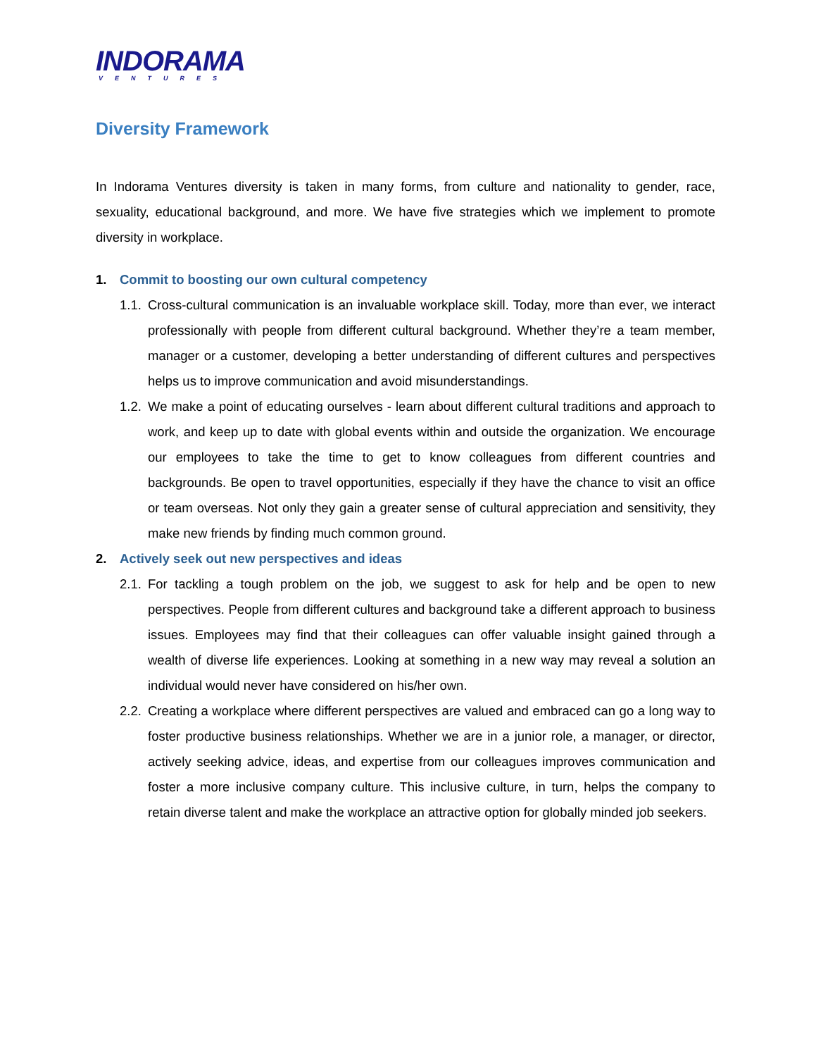INDORAMA
VENTURES
Diversity Framework
In Indorama Ventures diversity is taken in many forms, from culture and nationality to gender, race, sexuality, educational background, and more. We have five strategies which we implement to promote diversity in workplace.
1. Commit to boosting our own cultural competency
1.1. Cross-cultural communication is an invaluable workplace skill. Today, more than ever, we interact professionally with people from different cultural background. Whether they’re a team member, manager or a customer, developing a better understanding of different cultures and perspectives helps us to improve communication and avoid misunderstandings.
1.2. We make a point of educating ourselves - learn about different cultural traditions and approach to work, and keep up to date with global events within and outside the organization. We encourage our employees to take the time to get to know colleagues from different countries and backgrounds. Be open to travel opportunities, especially if they have the chance to visit an office or team overseas. Not only they gain a greater sense of cultural appreciation and sensitivity, they make new friends by finding much common ground.
2. Actively seek out new perspectives and ideas
2.1. For tackling a tough problem on the job, we suggest to ask for help and be open to new perspectives. People from different cultures and background take a different approach to business issues. Employees may find that their colleagues can offer valuable insight gained through a wealth of diverse life experiences. Looking at something in a new way may reveal a solution an individual would never have considered on his/her own.
2.2. Creating a workplace where different perspectives are valued and embraced can go a long way to foster productive business relationships. Whether we are in a junior role, a manager, or director, actively seeking advice, ideas, and expertise from our colleagues improves communication and foster a more inclusive company culture. This inclusive culture, in turn, helps the company to retain diverse talent and make the workplace an attractive option for globally minded job seekers.